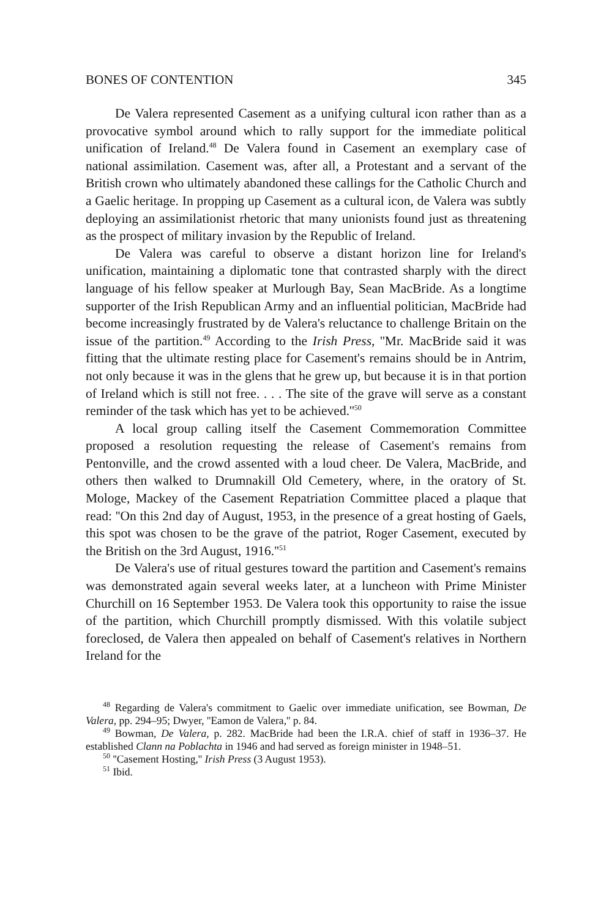BONES OF CONTENTION 345
De Valera represented Casement as a unifying cultural icon rather than as a provocative symbol around which to rally support for the immediate political unification of Ireland.<sup>48</sup> De Valera found in Casement an exemplary case of national assimilation. Casement was, after all, a Protestant and a servant of the British crown who ultimately abandoned these callings for the Catholic Church and a Gaelic heritage. In propping up Casement as a cultural icon, de Valera was subtly deploying an assimilationist rhetoric that many unionists found just as threatening as the prospect of military invasion by the Republic of Ireland.
De Valera was careful to observe a distant horizon line for Ireland's unification, maintaining a diplomatic tone that contrasted sharply with the direct language of his fellow speaker at Murlough Bay, Sean MacBride. As a longtime supporter of the Irish Republican Army and an influential politician, MacBride had become increasingly frustrated by de Valera's reluctance to challenge Britain on the issue of the partition.<sup>49</sup> According to the Irish Press, ''Mr. MacBride said it was fitting that the ultimate resting place for Casement's remains should be in Antrim, not only because it was in the glens that he grew up, but because it is in that portion of Ireland which is still not free. . . . The site of the grave will serve as a constant reminder of the task which has yet to be achieved.''<sup>50</sup>
A local group calling itself the Casement Commemoration Committee proposed a resolution requesting the release of Casement's remains from Pentonville, and the crowd assented with a loud cheer. De Valera, MacBride, and others then walked to Drumnakill Old Cemetery, where, in the oratory of St. Mologe, Mackey of the Casement Repatriation Committee placed a plaque that read: ''On this 2nd day of August, 1953, in the presence of a great hosting of Gaels, this spot was chosen to be the grave of the patriot, Roger Casement, executed by the British on the 3rd August, 1916.''<sup>51</sup>
De Valera's use of ritual gestures toward the partition and Casement's remains was demonstrated again several weeks later, at a luncheon with Prime Minister Churchill on 16 September 1953. De Valera took this opportunity to raise the issue of the partition, which Churchill promptly dismissed. With this volatile subject foreclosed, de Valera then appealed on behalf of Casement's relatives in Northern Ireland for the
<sup>48</sup> Regarding de Valera's commitment to Gaelic over immediate unification, see Bowman, De Valera, pp. 294–95; Dwyer, ''Eamon de Valera,'' p. 84.
<sup>49</sup> Bowman, De Valera, p. 282. MacBride had been the I.R.A. chief of staff in 1936–37. He established Clann na Poblachta in 1946 and had served as foreign minister in 1948–51.
<sup>50</sup> ''Casement Hosting,'' Irish Press (3 August 1953).
<sup>51</sup> Ibid.